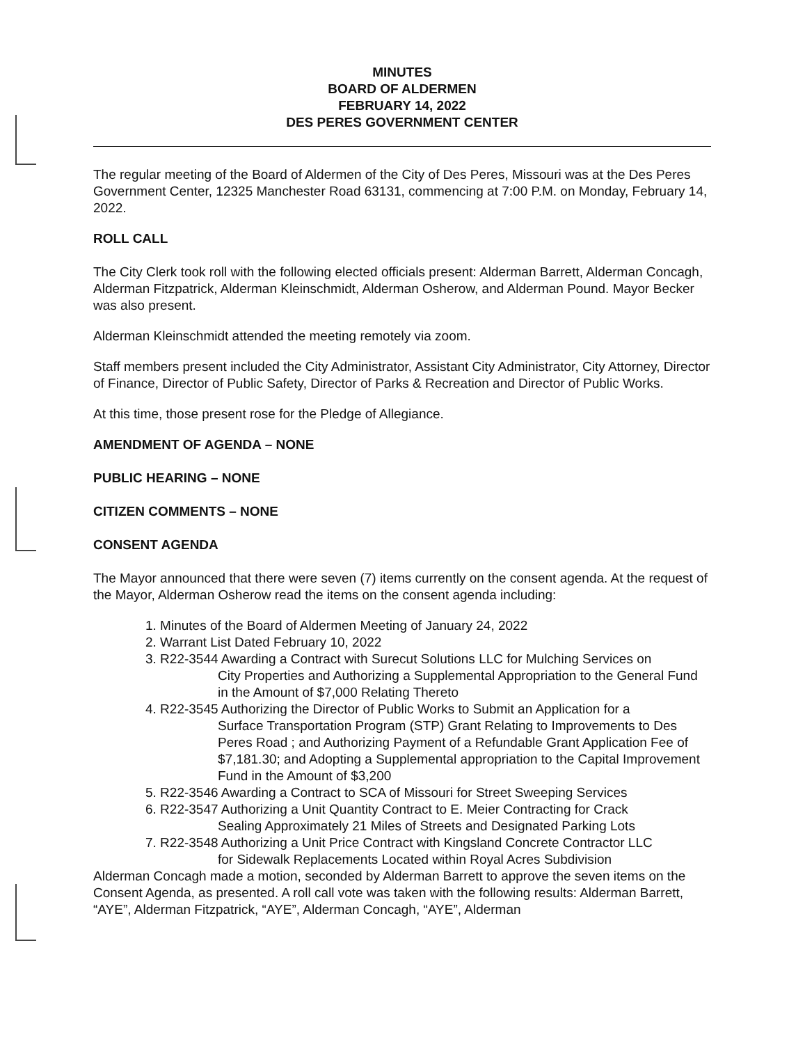MINUTES
BOARD OF ALDERMEN
FEBRUARY 14, 2022
DES PERES GOVERNMENT CENTER
The regular meeting of the Board of Aldermen of the City of Des Peres, Missouri was at the Des Peres Government Center, 12325 Manchester Road 63131, commencing at 7:00 P.M. on Monday, February 14, 2022.
ROLL CALL
The City Clerk took roll with the following elected officials present: Alderman Barrett, Alderman Concagh, Alderman Fitzpatrick, Alderman Kleinschmidt, Alderman Osherow, and Alderman Pound. Mayor Becker was also present.
Alderman Kleinschmidt attended the meeting remotely via zoom.
Staff members present included the City Administrator, Assistant City Administrator, City Attorney, Director of Finance, Director of Public Safety, Director of Parks & Recreation and Director of Public Works.
At this time, those present rose for the Pledge of Allegiance.
AMENDMENT OF AGENDA – NONE
PUBLIC HEARING – NONE
CITIZEN COMMENTS – NONE
CONSENT AGENDA
The Mayor announced that there were seven (7) items currently on the consent agenda. At the request of the Mayor, Alderman Osherow read the items on the consent agenda including:
1. Minutes of the Board of Aldermen Meeting of January 24, 2022
2. Warrant List Dated February 10, 2022
3. R22-3544 Awarding a Contract with Surecut Solutions LLC for Mulching Services on
City Properties and Authorizing a Supplemental Appropriation to the General Fund in the Amount of $7,000 Relating Thereto
4. R22-3545 Authorizing the Director of Public Works to Submit an Application for a
Surface Transportation Program (STP) Grant Relating to Improvements to Des Peres Road ; and Authorizing Payment of a Refundable Grant Application Fee of
$7,181.30; and Adopting a Supplemental appropriation to the Capital Improvement Fund in the Amount of $3,200
5. R22-3546 Awarding a Contract to SCA of Missouri for Street Sweeping Services
6. R22-3547 Authorizing a Unit Quantity Contract to E. Meier Contracting for Crack
Sealing Approximately 21 Miles of Streets and Designated Parking Lots
7. R22-3548 Authorizing a Unit Price Contract with Kingsland Concrete Contractor LLC
for Sidewalk Replacements Located within Royal Acres Subdivision
Alderman Concagh made a motion, seconded by Alderman Barrett to approve the seven items on the Consent Agenda, as presented. A roll call vote was taken with the following results: Alderman Barrett, “AYE”, Alderman Fitzpatrick, “AYE”, Alderman Concagh, “AYE”, Alderman